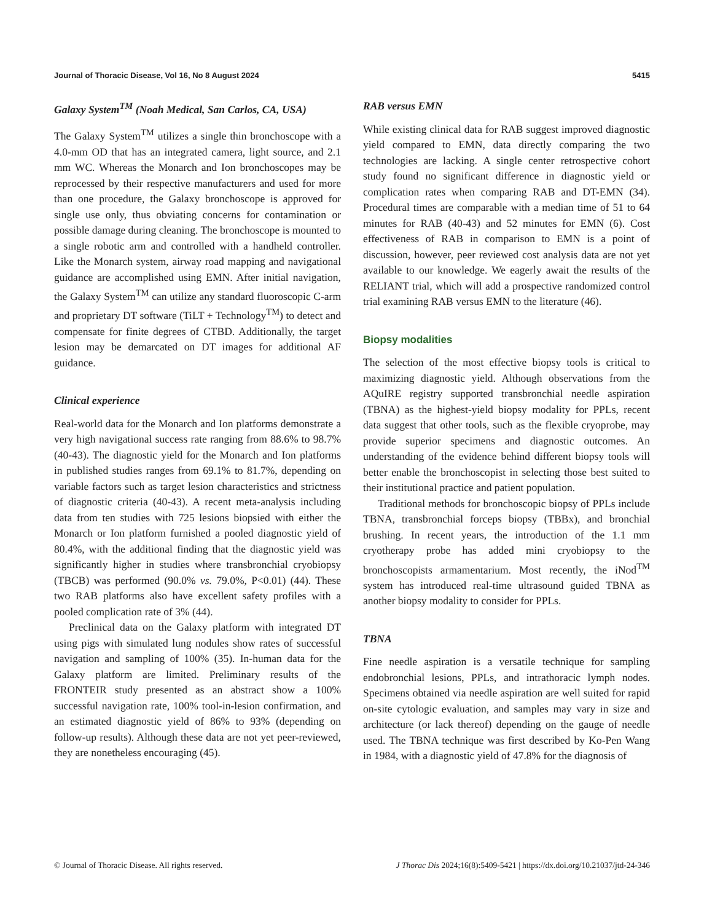Journal of Thoracic Disease, Vol 16, No 8 August 2024 5415
Galaxy System<sup>TM</sup> (Noah Medical, San Carlos, CA, USA)
The Galaxy System<sup>TM</sup> utilizes a single thin bronchoscope with a 4.0-mm OD that has an integrated camera, light source, and 2.1 mm WC. Whereas the Monarch and Ion bronchoscopes may be reprocessed by their respective manufacturers and used for more than one procedure, the Galaxy bronchoscope is approved for single use only, thus obviating concerns for contamination or possible damage during cleaning. The bronchoscope is mounted to a single robotic arm and controlled with a handheld controller. Like the Monarch system, airway road mapping and navigational guidance are accomplished using EMN. After initial navigation, the Galaxy System<sup>TM</sup> can utilize any standard fluoroscopic C-arm and proprietary DT software (TiLT + Technology<sup>TM</sup>) to detect and compensate for finite degrees of CTBD. Additionally, the target lesion may be demarcated on DT images for additional AF guidance.
Clinical experience
Real-world data for the Monarch and Ion platforms demonstrate a very high navigational success rate ranging from 88.6% to 98.7% (40-43). The diagnostic yield for the Monarch and Ion platforms in published studies ranges from 69.1% to 81.7%, depending on variable factors such as target lesion characteristics and strictness of diagnostic criteria (40-43). A recent meta-analysis including data from ten studies with 725 lesions biopsied with either the Monarch or Ion platform furnished a pooled diagnostic yield of 80.4%, with the additional finding that the diagnostic yield was significantly higher in studies where transbronchial cryobiopsy (TBCB) was performed (90.0% vs. 79.0%, P<0.01) (44). These two RAB platforms also have excellent safety profiles with a pooled complication rate of 3% (44).
Preclinical data on the Galaxy platform with integrated DT using pigs with simulated lung nodules show rates of successful navigation and sampling of 100% (35). In-human data for the Galaxy platform are limited. Preliminary results of the FRONTEIR study presented as an abstract show a 100% successful navigation rate, 100% tool-in-lesion confirmation, and an estimated diagnostic yield of 86% to 93% (depending on follow-up results). Although these data are not yet peer-reviewed, they are nonetheless encouraging (45).
RAB versus EMN
While existing clinical data for RAB suggest improved diagnostic yield compared to EMN, data directly comparing the two technologies are lacking. A single center retrospective cohort study found no significant difference in diagnostic yield or complication rates when comparing RAB and DT-EMN (34). Procedural times are comparable with a median time of 51 to 64 minutes for RAB (40-43) and 52 minutes for EMN (6). Cost effectiveness of RAB in comparison to EMN is a point of discussion, however, peer reviewed cost analysis data are not yet available to our knowledge. We eagerly await the results of the RELIANT trial, which will add a prospective randomized control trial examining RAB versus EMN to the literature (46).
Biopsy modalities
The selection of the most effective biopsy tools is critical to maximizing diagnostic yield. Although observations from the AQuIRE registry supported transbronchial needle aspiration (TBNA) as the highest-yield biopsy modality for PPLs, recent data suggest that other tools, such as the flexible cryoprobe, may provide superior specimens and diagnostic outcomes. An understanding of the evidence behind different biopsy tools will better enable the bronchoscopist in selecting those best suited to their institutional practice and patient population.
Traditional methods for bronchoscopic biopsy of PPLs include TBNA, transbronchial forceps biopsy (TBBx), and bronchial brushing. In recent years, the introduction of the 1.1 mm cryotherapy probe has added mini cryobiopsy to the bronchoscopists armamentarium. Most recently, the iNod<sup>TM</sup> system has introduced real-time ultrasound guided TBNA as another biopsy modality to consider for PPLs.
TBNA
Fine needle aspiration is a versatile technique for sampling endobronchial lesions, PPLs, and intrathoracic lymph nodes. Specimens obtained via needle aspiration are well suited for rapid on-site cytologic evaluation, and samples may vary in size and architecture (or lack thereof) depending on the gauge of needle used. The TBNA technique was first described by Ko-Pen Wang in 1984, with a diagnostic yield of 47.8% for the diagnosis of
© Journal of Thoracic Disease. All rights reserved. J Thorac Dis 2024;16(8):5409-5421 | https://dx.doi.org/10.21037/jtd-24-346